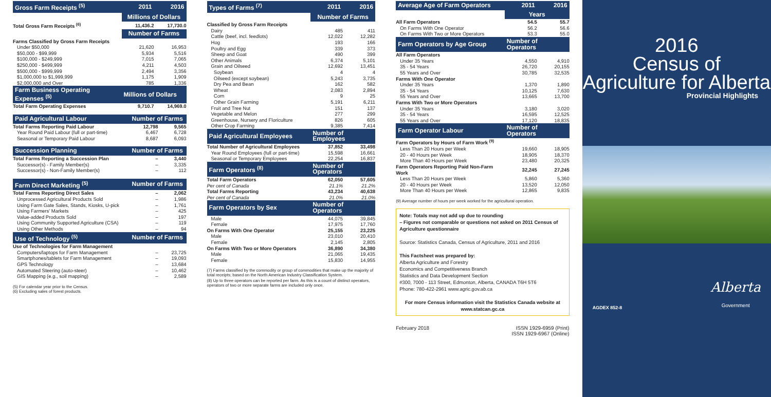| Gross Farm Receipts <sup>(5)</sup> | 2011 | 2016 |
| --- | --- | --- |
| | Millions of Dollars | |
| Total Gross Farm Receipts <sup>(6)</sup> | 11,436.2 | 17,730.0 |
| | Number of Farms | |
| Farms Classified by Gross Farm Receipts | | |
| Under $50,000 | 21,620 | 16,953 |
| $50,000 - $99,999 | 5,934 | 5,516 |
| $100,000 - $249,999 | 7,015 | 7,065 |
| $250,000 - $499,999 | 4,211 | 4,503 |
| $500,000 - $999,999 | 2,494 | 3,356 |
| $1,000,000 to $1,999,999 | 1,175 | 1,909 |
| $2,000,000 and Over | 785 | 1,336 |
| Farm Business Operating Expenses <sup>(5)</sup> | Millions of Dollars | |
| Total Farm Operating Expenses | 9,710.7 | 14,969.0 |
| Paid Agricultural Labour | Number of Farms | |
| --- | --- | --- |
| Total Farms Reporting Paid Labour | 12,798 | 9,565 |
| Year Round Paid Labour (full or part-time) | 6,467 | 6,728 |
| Seasonal or Temporary Paid Labour | 8,687 | 6,093 |
| Succession Planning | Number of Farms | |
| --- | --- | --- |
| Total Farms Reporting a Succession Plan | – | 3,440 |
| Successor(s) - Family Member(s) | – | 3,335 |
| Successor(s) - Non-Family Member(s) | – | 112 |
| Farm Direct Marketing <sup>(5)</sup> | Number of Farms | |
| --- | --- | --- |
| Total Farms Reporting Direct Sales | – | 2,062 |
| Unprocessed Agricultural Products Sold | – | 1,986 |
| Using Farm Gate Sales, Stands, Kiosks, U-pick | – | 1,761 |
| Using Farmers' Markets | – | 425 |
| Value-added Products Sold | – | 197 |
| Using Community Supported Agriculture (CSA) | – | 119 |
| Using Other Methods | – | 94 |
| Use of Technology <sup>(5)</sup> | Number of Farms | |
| Use of Technologies for Farm Management | | |
| Computers/laptops for Farm Management | – | 23,725 |
| Smartphones/tablets for Farm Management | – | 19,093 |
| GPS Technology | – | 13,684 |
| Automated Steering (auto-steer) | – | 10,462 |
| GIS Mapping (e.g., soil mapping) | – | 2,589 |
(5) For calendar year prior to the Census.
(6) Excluding sales of forest products.
| Types of Farms <sup>(7)</sup> | 2011 | 2016 |
| --- | --- | --- |
| | Number of Farms | |
| Classified by Gross Farm Receipts | | |
| Dairy | 485 | 411 |
| Cattle (beef, incl. feedlots) | 12,022 | 12,282 |
| Hog | 193 | 166 |
| Poultry and Egg | 339 | 373 |
| Sheep and Goat | 490 | 399 |
| Other Animals | 6,374 | 5,101 |
| Grain and Oilseed | 12,692 | 13,451 |
| Soybean | 4 | 4 |
| Oilseed (except soybean) | 5,243 | 3,735 |
| Dry Pea and Bean | 162 | 582 |
| Wheat | 2,083 | 2,894 |
| Corn | 9 | 25 |
| Other Grain Farming | 5,191 | 6,211 |
| Fruit and Tree Nut | 151 | 137 |
| Vegetable and Melon | 277 | 299 |
| Greenhouse, Nursery and Floriculture | 826 | 605 |
| Other Crop Farming | 9,385 | 7,414 |
| Paid Agricultural Employees | Number of Employees | |
| Total Number of Agricultural Employees | 37,852 | 33,498 |
| Year Round Employees (full or part-time) | 15,598 | 16,661 |
| Seasonal or Temporary Employees | 22,254 | 16,837 |
| Farm Operators <sup>(8)</sup> | Number of Operators | |
| Total Farm Operators | 62,050 | 57,605 |
| Per cent of Canada | 21.1% | 21.2% |
| Total Farms Reporting | 43,234 | 40,638 |
| Per cent of Canada | 21.0% | 21.0% |
| Farm Operators by Sex | Number of Operators | |
| Male | 44,075 | 39,845 |
| Female | 17,975 | 17,760 |
| On Farms With One Operator | 25,155 | 23,225 |
| Male | 23,010 | 20,410 |
| Female | 2,145 | 2,805 |
| On Farms With Two or More Operators | 36,890 | 34,380 |
| Male | 21,065 | 19,435 |
| Female | 15,830 | 14,955 |
(7) Farms classified by the commodity or group of commodities that make up the majority of total receipts; based on the North American Industry Classification System.
(8) Up to three operators can be reported per farm. As this is a count of distinct operators, operators of two or more separate farms are included only once.
| Average Age of Farm Operators | 2011 | 2016 |
| --- | --- | --- |
| | Years | |
| All Farm Operators | 54.5 | 55.7 |
| On Farms With One Operator | 56.2 | 56.6 |
| On Farms With Two or More Operators | 53.3 | 55.0 |
| Farm Operators by Age Group | Number of Operators | |
| All Farm Operators | | |
| Under 35 Years | 4,550 | 4,910 |
| 35 - 54 Years | 26,720 | 20,155 |
| 55 Years and Over | 30,785 | 32,535 |
| Farms With One Operator | | |
| Under 35 Years | 1,370 | 1,890 |
| 35 - 54 Years | 10,125 | 7,630 |
| 55 Years and Over | 13,665 | 13,700 |
| Farms With Two or More Operators | | |
| Under 35 Years | 3,180 | 3,020 |
| 35 - 54 Years | 16,595 | 12,525 |
| 55 Years and Over | 17,120 | 18,835 |
| Farm Operator Labour | Number of Operators | |
| Farm Operators by Hours of Farm Work <sup>(9)</sup> | | |
| Less Than 20 Hours per Week | 19,660 | 18,905 |
| 20 - 40 Hours per Week | 18,905 | 18,370 |
| More Than 40 Hours per Week | 23,480 | 20,325 |
| Farm Operators Reporting Paid Non-Farm Work | 32,245 | 27,245 |
| Less Than 20 Hours per Week | 5,860 | 5,360 |
| 20 - 40 Hours per Week | 13,520 | 12,050 |
| More Than 40 Hours per Week | 12,865 | 9,835 |
(9) Average number of hours per week worked for the agricultural operation.
Note: Totals may not add up due to rounding
– Figures not comparable or questions not asked on 2011 Census of Agriculture questionnaire
Source: Statistics Canada, Census of Agriculture, 2011 and 2016
This Factsheet was prepared by:
Alberta Agriculture and Forestry
Economics and Competitiveness Branch
Statistics and Data Development Section
#300, 7000 - 113 Street, Edmonton, Alberta, CANADA T6H 5T6
Phone: 780-422-2961 www.agric.gov.ab.ca
For more Census information visit the Statistics Canada website at www.statcan.gc.ca
February 2018 ISSN 1929-6959 (Print)
ISSN 1929-6967 (Online)
2016
Census of
Agriculture for Alberta
Provincial Highlights
AGDEX 852-8 Alberta
Government